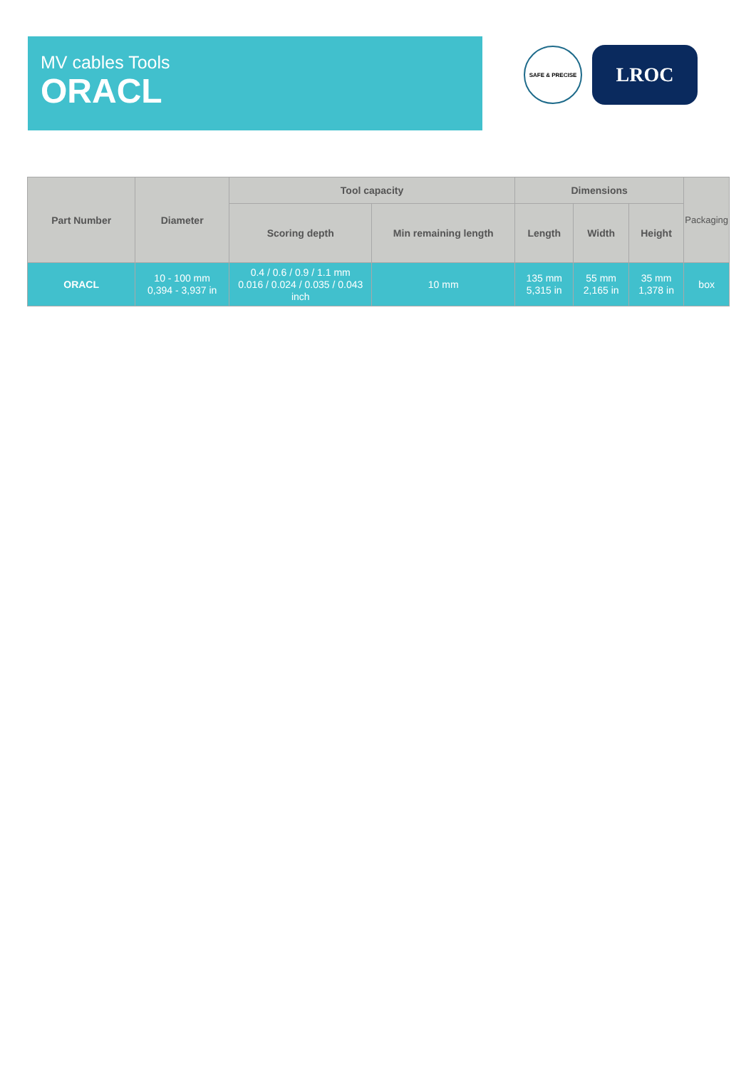MV cables Tools
ORACL
SAFE & PRECISE
LROC
| Part Number | Diameter | Tool capacity | | Dimensions | | | Packaging |
| --- | --- | --- | --- | --- | --- | --- | --- |
| | | Scoring depth | Min remaining length | Length | Width | Height | |
| ORACL | 10 - 100 mm 0,394 - 3,937 in | 0.4 / 0.6 / 0.9 / 1.1 mm 0.016 / 0.024 / 0.035 / 0.043 inch | 10 mm | 135 mm 5,315 in | 55 mm 2,165 in | 35 mm 1,378 in | box |